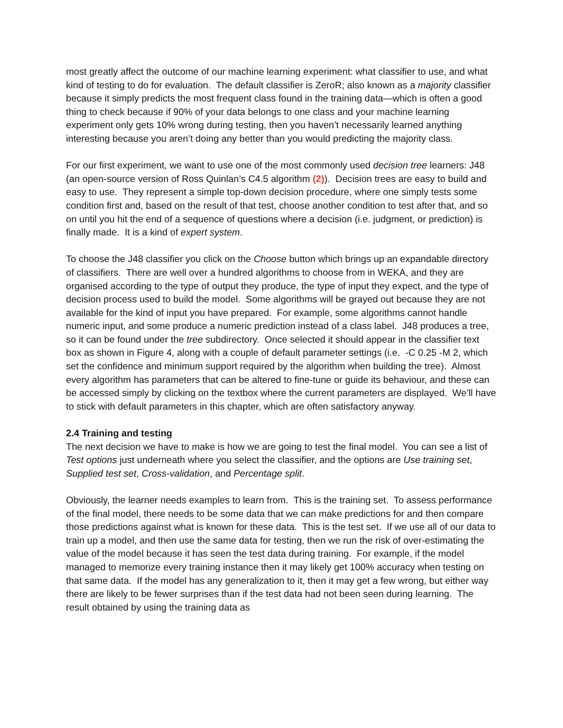most greatly affect the outcome of our machine learning experiment: what classifier to use, and what kind of testing to do for evaluation. The default classifier is ZeroR; also known as a majority classifier because it simply predicts the most frequent class found in the training data—which is often a good thing to check because if 90% of your data belongs to one class and your machine learning experiment only gets 10% wrong during testing, then you haven’t necessarily learned anything interesting because you aren’t doing any better than you would predicting the majority class.
For our first experiment, we want to use one of the most commonly used decision tree learners: J48 (an open-source version of Ross Quinlan’s C4.5 algorithm (2)). Decision trees are easy to build and easy to use. They represent a simple top-down decision procedure, where one simply tests some condition first and, based on the result of that test, choose another condition to test after that, and so on until you hit the end of a sequence of questions where a decision (i.e. judgment, or prediction) is finally made. It is a kind of expert system.
To choose the J48 classifier you click on the Choose button which brings up an expandable directory of classifiers. There are well over a hundred algorithms to choose from in WEKA, and they are organised according to the type of output they produce, the type of input they expect, and the type of decision process used to build the model. Some algorithms will be grayed out because they are not available for the kind of input you have prepared. For example, some algorithms cannot handle numeric input, and some produce a numeric prediction instead of a class label. J48 produces a tree, so it can be found under the tree subdirectory. Once selected it should appear in the classifier text box as shown in Figure 4, along with a couple of default parameter settings (i.e. -C 0.25 -M 2, which set the confidence and minimum support required by the algorithm when building the tree). Almost every algorithm has parameters that can be altered to fine-tune or guide its behaviour, and these can be accessed simply by clicking on the textbox where the current parameters are displayed. We’ll have to stick with default parameters in this chapter, which are often satisfactory anyway.
2.4 Training and testing
The next decision we have to make is how we are going to test the final model. You can see a list of Test options just underneath where you select the classifier, and the options are Use training set, Supplied test set, Cross-validation, and Percentage split.
Obviously, the learner needs examples to learn from. This is the training set. To assess performance of the final model, there needs to be some data that we can make predictions for and then compare those predictions against what is known for these data. This is the test set. If we use all of our data to train up a model, and then use the same data for testing, then we run the risk of over-estimating the value of the model because it has seen the test data during training. For example, if the model managed to memorize every training instance then it may likely get 100% accuracy when testing on that same data. If the model has any generalization to it, then it may get a few wrong, but either way there are likely to be fewer surprises than if the test data had not been seen during learning. The result obtained by using the training data as